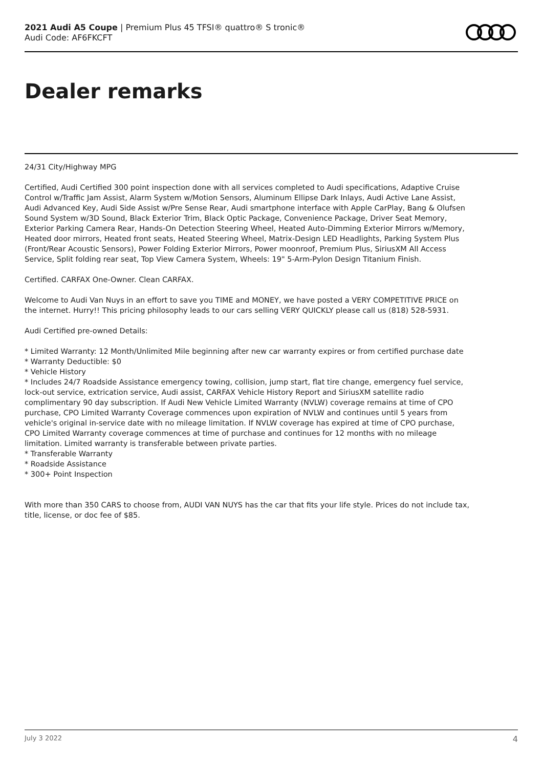2021 Audi A5 Coupe | Premium Plus 45 TFSI® quattro® S tronic®
Audi Code: AF6FKCFT
Dealer remarks
24/31 City/Highway MPG
Certified, Audi Certified 300 point inspection done with all services completed to Audi specifications, Adaptive Cruise Control w/Traffic Jam Assist, Alarm System w/Motion Sensors, Aluminum Ellipse Dark Inlays, Audi Active Lane Assist, Audi Advanced Key, Audi Side Assist w/Pre Sense Rear, Audi smartphone interface with Apple CarPlay, Bang & Olufsen Sound System w/3D Sound, Black Exterior Trim, Black Optic Package, Convenience Package, Driver Seat Memory, Exterior Parking Camera Rear, Hands-On Detection Steering Wheel, Heated Auto-Dimming Exterior Mirrors w/Memory, Heated door mirrors, Heated front seats, Heated Steering Wheel, Matrix-Design LED Headlights, Parking System Plus (Front/Rear Acoustic Sensors), Power Folding Exterior Mirrors, Power moonroof, Premium Plus, SiriusXM All Access Service, Split folding rear seat, Top View Camera System, Wheels: 19" 5-Arm-Pylon Design Titanium Finish.
Certified. CARFAX One-Owner. Clean CARFAX.
Welcome to Audi Van Nuys in an effort to save you TIME and MONEY, we have posted a VERY COMPETITIVE PRICE on the internet. Hurry!! This pricing philosophy leads to our cars selling VERY QUICKLY please call us (818) 528-5931.
Audi Certified pre-owned Details:
* Limited Warranty: 12 Month/Unlimited Mile beginning after new car warranty expires or from certified purchase date
* Warranty Deductible: $0
* Vehicle History
* Includes 24/7 Roadside Assistance emergency towing, collision, jump start, flat tire change, emergency fuel service, lock-out service, extrication service, Audi assist, CARFAX Vehicle History Report and SiriusXM satellite radio complimentary 90 day subscription. If Audi New Vehicle Limited Warranty (NVLW) coverage remains at time of CPO purchase, CPO Limited Warranty Coverage commences upon expiration of NVLW and continues until 5 years from vehicle's original in-service date with no mileage limitation. If NVLW coverage has expired at time of CPO purchase, CPO Limited Warranty coverage commences at time of purchase and continues for 12 months with no mileage limitation. Limited warranty is transferable between private parties.
* Transferable Warranty
* Roadside Assistance
* 300+ Point Inspection
With more than 350 CARS to choose from, AUDI VAN NUYS has the car that fits your life style. Prices do not include tax, title, license, or doc fee of $85.
July 3 2022 4